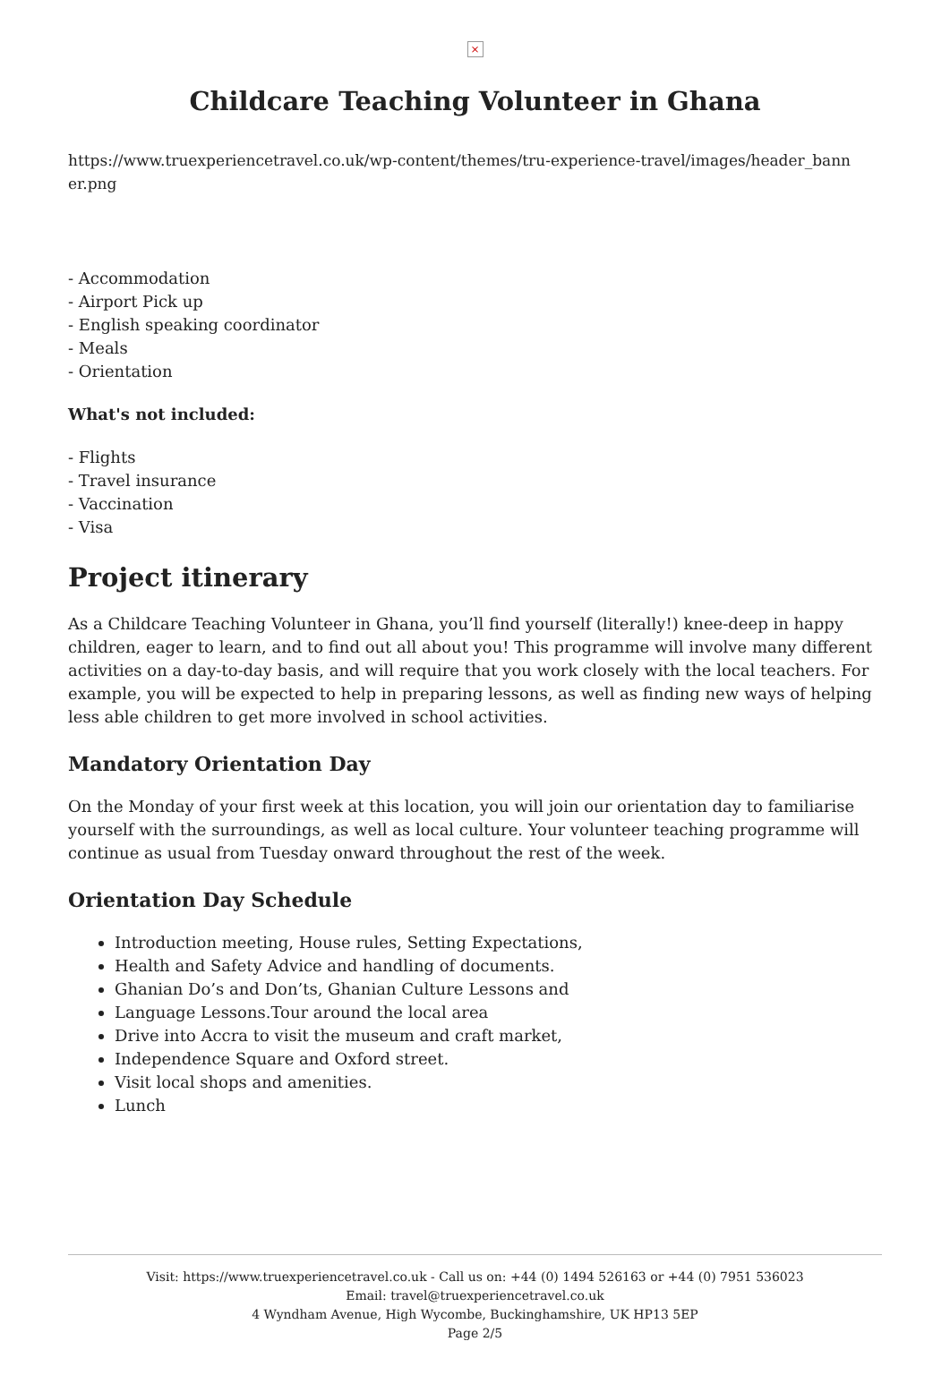×
Childcare Teaching Volunteer in Ghana
https://www.truexperiencetravel.co.uk/wp-content/themes/tru-experience-travel/images/header_bann er.png
- Accommodation
- Airport Pick up
- English speaking coordinator
- Meals
- Orientation
What's not included:
- Flights
- Travel insurance
- Vaccination
- Visa
Project itinerary
As a Childcare Teaching Volunteer in Ghana, you’ll find yourself (literally!) knee-deep in happy children, eager to learn, and to find out all about you! This programme will involve many different activities on a day-to-day basis, and will require that you work closely with the local teachers. For example, you will be expected to help in preparing lessons, as well as finding new ways of helping less able children to get more involved in school activities.
Mandatory Orientation Day
On the Monday of your first week at this location, you will join our orientation day to familiarise yourself with the surroundings, as well as local culture. Your volunteer teaching programme will continue as usual from Tuesday onward throughout the rest of the week.
Orientation Day Schedule
Introduction meeting, House rules, Setting Expectations,
Health and Safety Advice and handling of documents.
Ghanian Do’s and Don’ts, Ghanian Culture Lessons and
Language Lessons.Tour around the local area
Drive into Accra to visit the museum and craft market,
Independence Square and Oxford street.
Visit local shops and amenities.
Lunch
Visit: https://www.truexperiencetravel.co.uk - Call us on: +44 (0) 1494 526163 or +44 (0) 7951 536023
Email: travel@truexperiencetravel.co.uk
4 Wyndham Avenue, High Wycombe, Buckinghamshire, UK HP13 5EP
Page 2/5